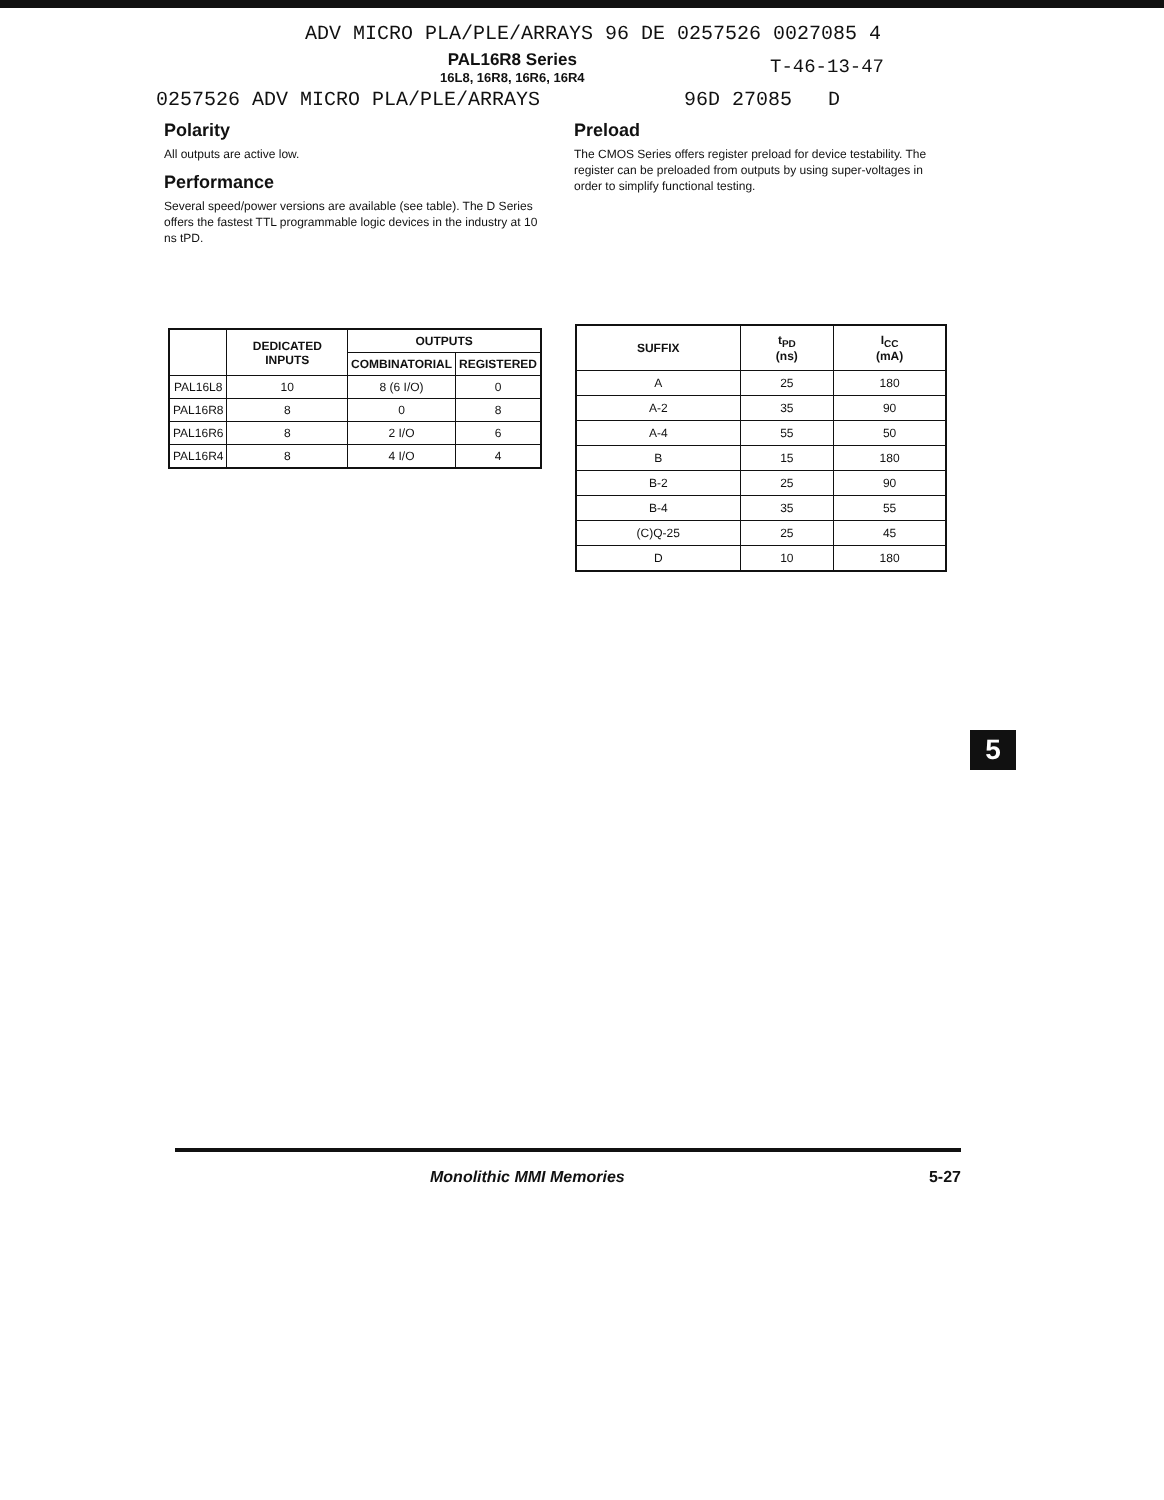ADV MICRO PLA/PLE/ARRAYS 96 DE 0257526 0027085 4
PAL16R8 Series
16L8, 16R8, 16R6, 16R4
T-46-13-47
0257526 ADV MICRO PLA/PLE/ARRAYS 96D 27085 D
Polarity
All outputs are active low.
Performance
Several speed/power versions are available (see table). The D Series offers the fastest TTL programmable logic devices in the industry at 10 ns tPD.
Preload
The CMOS Series offers register preload for device testability. The register can be preloaded from outputs by using super-voltages in order to simplify functional testing.
| | DEDICATED INPUTS | OUTPUTS | |
| --- | --- | --- | --- |
| | | COMBINATORIAL | REGISTERED |
| PAL16L8 | 10 | 8 (6 I/O) | 0 |
| PAL16R8 | 8 | 0 | 8 |
| PAL16R6 | 8 | 2 I/O | 6 |
| PAL16R4 | 8 | 4 I/O | 4 |
| SUFFIX | t<sub>PD</sub> (ns) | I<sub>CC</sub> (mA) |
| --- | --- | --- |
| A | 25 | 180 |
| A-2 | 35 | 90 |
| A-4 | 55 | 50 |
| B | 15 | 180 |
| B-2 | 25 | 90 |
| B-4 | 35 | 55 |
| (C)Q-25 | 25 | 45 |
| D | 10 | 180 |
5
Monolithic MMI Memories 5-27